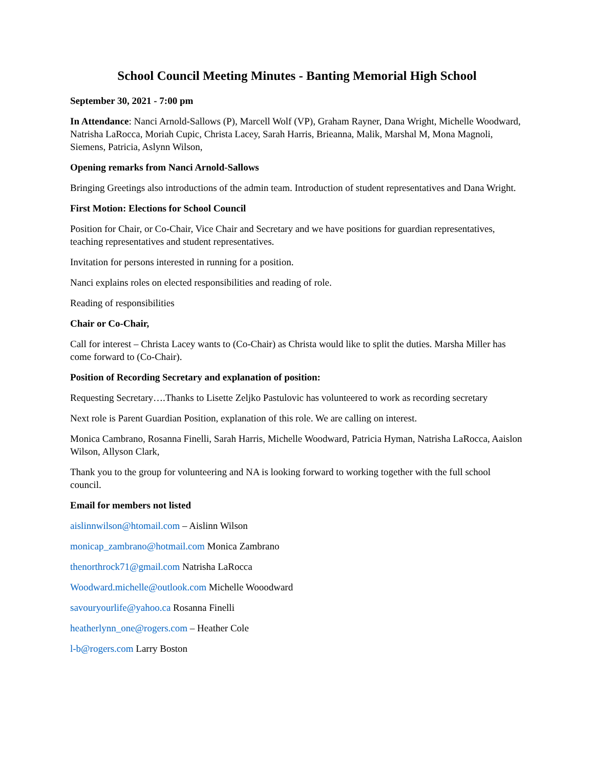School Council Meeting Minutes - Banting Memorial High School
September 30, 2021 - 7:00 pm
In Attendance: Nanci Arnold-Sallows (P), Marcell Wolf (VP), Graham Rayner, Dana Wright, Michelle Woodward, Natrisha LaRocca, Moriah Cupic, Christa Lacey, Sarah Harris, Brieanna, Malik, Marshal M, Mona Magnoli, Siemens, Patricia, Aslynn Wilson,
Opening remarks from Nanci Arnold-Sallows
Bringing Greetings also introductions of the admin team. Introduction of student representatives and Dana Wright.
First Motion: Elections for School Council
Position for Chair, or Co-Chair, Vice Chair and Secretary and we have positions for guardian representatives, teaching representatives and student representatives.
Invitation for persons interested in running for a position.
Nanci explains roles on elected responsibilities and reading of role.
Reading of responsibilities
Chair or Co-Chair,
Call for interest – Christa Lacey wants to (Co-Chair) as Christa would like to split the duties. Marsha Miller has come forward to (Co-Chair).
Position of Recording Secretary and explanation of position:
Requesting Secretary….Thanks to Lisette Zeljko Pastulovic has volunteered to work as recording secretary
Next role is Parent Guardian Position, explanation of this role. We are calling on interest.
Monica Cambrano, Rosanna Finelli, Sarah Harris, Michelle Woodward, Patricia Hyman, Natrisha LaRocca, Aaislon Wilson, Allyson Clark,
Thank you to the group for volunteering and NA is looking forward to working together with the full school council.
Email for members not listed
aislinnwilson@htomail.com – Aislinn Wilson
monicap_zambrano@hotmail.com Monica Zambrano
thenorthrock71@gmail.com Natrisha LaRocca
Woodward.michelle@outlook.com Michelle Wooodward
savouryourlife@yahoo.ca Rosanna Finelli
heatherlynn_one@rogers.com – Heather Cole
l-b@rogers.com Larry Boston